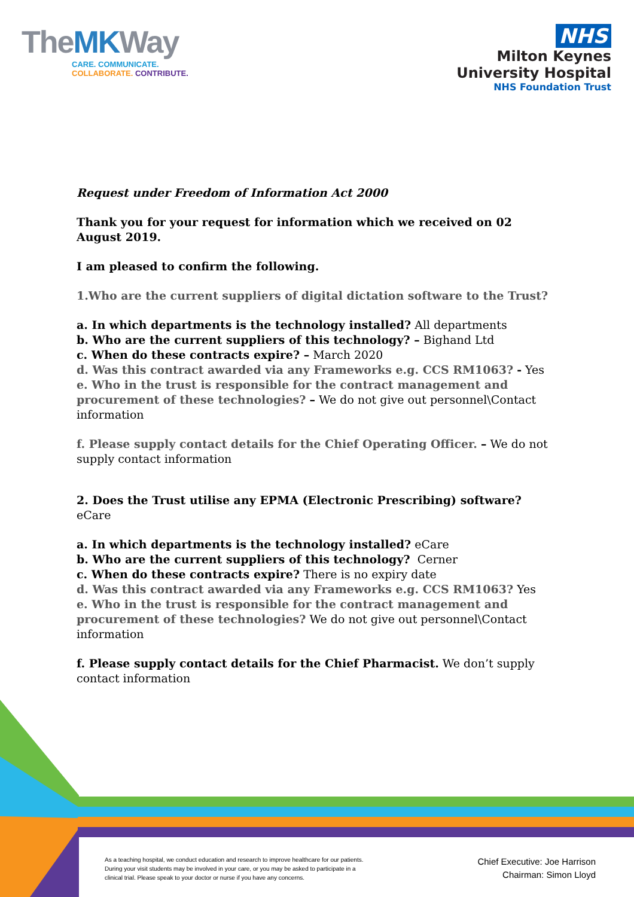TheMKWay
CARE. COMMUNICATE.
COLLABORATE. CONTRIBUTE.
NHS
Milton Keynes
University Hospital
NHS Foundation Trust
Request under Freedom of Information Act 2000
Thank you for your request for information which we received on 02 August 2019.
I am pleased to confirm the following.
1.Who are the current suppliers of digital dictation software to the Trust?
a. In which departments is the technology installed? All departments
b. Who are the current suppliers of this technology? – Bighand Ltd
c. When do these contracts expire? – March 2020
d. Was this contract awarded via any Frameworks e.g. CCS RM1063? - Yes
e. Who in the trust is responsible for the contract management and procurement of these technologies? – We do not give out personnel\Contact information
f. Please supply contact details for the Chief Operating Officer. – We do not supply contact information
2. Does the Trust utilise any EPMA (Electronic Prescribing) software? eCare
a. In which departments is the technology installed? eCare
b. Who are the current suppliers of this technology? Cerner
c. When do these contracts expire? There is no expiry date
d. Was this contract awarded via any Frameworks e.g. CCS RM1063? Yes
e. Who in the trust is responsible for the contract management and procurement of these technologies? We do not give out personnel\Contact information
f. Please supply contact details for the Chief Pharmacist. We don’t supply contact information
As a teaching hospital, we conduct education and research to improve healthcare for our patients. During your visit students may be involved in your care, or you may be asked to participate in a clinical trial. Please speak to your doctor or nurse if you have any concerns.
Chief Executive: Joe Harrison
Chairman: Simon Lloyd